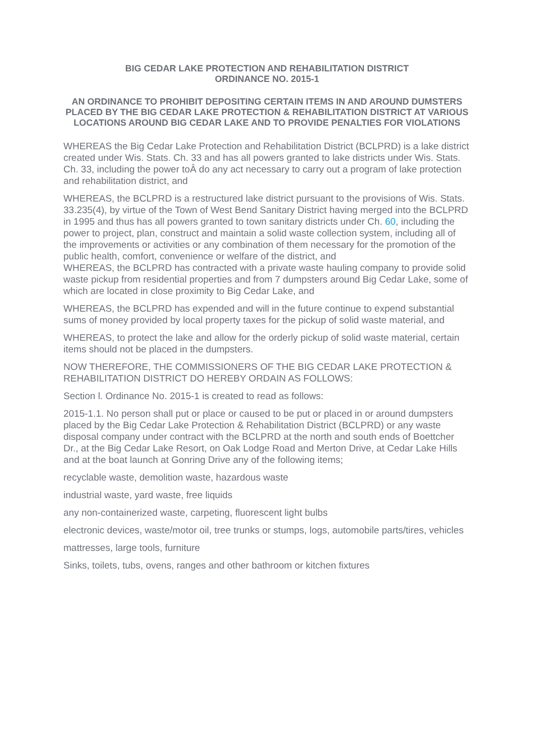BIG CEDAR LAKE PROTECTION AND REHABILITATION DISTRICT
ORDINANCE NO. 2015-1
AN ORDINANCE TO PROHIBIT DEPOSITING CERTAIN ITEMS IN AND AROUND DUMSTERS PLACED BY THE BIG CEDAR LAKE PROTECTION & REHABILITATION DISTRICT AT VARIOUS LOCATIONS AROUND BIG CEDAR LAKE AND TO PROVIDE PENALTIES FOR VIOLATIONS
WHEREAS the Big Cedar Lake Protection and Rehabilitation District (BCLPRD) is a lake district created under Wis. Stats. Ch. 33 and has all powers granted to lake districts under Wis. Stats. Ch. 33, including the power toÂ do any act necessary to carry out a program of lake protection and rehabilitation district, and
WHEREAS, the BCLPRD is a restructured lake district pursuant to the provisions of Wis. Stats. 33.235(4), by virtue of the Town of West Bend Sanitary District having merged into the BCLPRD in 1995 and thus has all powers granted to town sanitary districts under Ch. 60, including the power to project, plan, construct and maintain a solid waste collection system, including all of the improvements or activities or any combination of them necessary for the promotion of the public health, comfort, convenience or welfare of the district, and
WHEREAS, the BCLPRD has contracted with a private waste hauling company to provide solid waste pickup from residential properties and from 7 dumpsters around Big Cedar Lake, some of which are located in close proximity to Big Cedar Lake, and
WHEREAS, the BCLPRD has expended and will in the future continue to expend substantial sums of money provided by local property taxes for the pickup of solid waste material, and
WHEREAS, to protect the lake and allow for the orderly pickup of solid waste material, certain items should not be placed in the dumpsters.
NOW THEREFORE, THE COMMISSIONERS OF THE BIG CEDAR LAKE PROTECTION & REHABILITATION DISTRICT DO HEREBY ORDAIN AS FOLLOWS:
Section l. Ordinance No. 2015-1 is created to read as follows:
2015-1.1. No person shall put or place or caused to be put or placed in or around dumpsters placed by the Big Cedar Lake Protection & Rehabilitation District (BCLPRD) or any waste disposal company under contract with the BCLPRD at the north and south ends of Boettcher Dr., at the Big Cedar Lake Resort, on Oak Lodge Road and Merton Drive, at Cedar Lake Hills and at the boat launch at Gonring Drive any of the following items;
recyclable waste, demolition waste, hazardous waste
industrial waste, yard waste, free liquids
any non-containerized waste, carpeting, fluorescent light bulbs
electronic devices, waste/motor oil, tree trunks or stumps, logs, automobile parts/tires, vehicles
mattresses, large tools, furniture
Sinks, toilets, tubs, ovens, ranges and other bathroom or kitchen fixtures